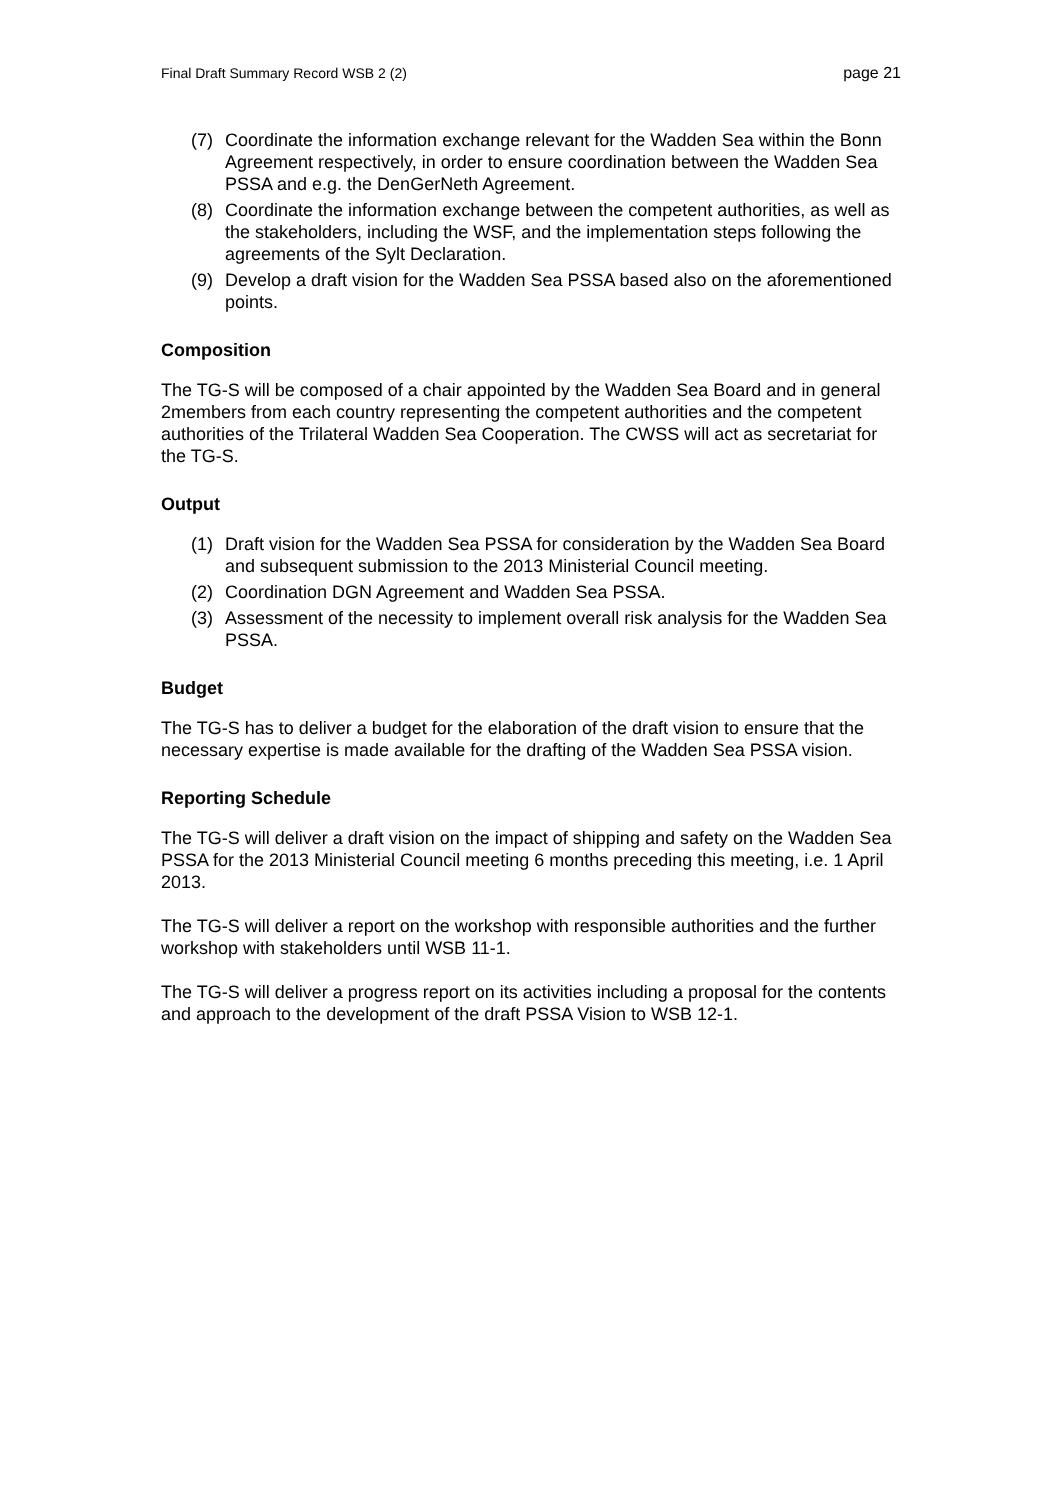Final Draft Summary Record WSB 2 (2) page 21
(7) Coordinate the information exchange relevant for the Wadden Sea within the Bonn Agreement respectively, in order to ensure coordination between the Wadden Sea PSSA and e.g. the DenGerNeth Agreement.
(8) Coordinate the information exchange between the competent authorities, as well as the stakeholders, including the WSF, and the implementation steps following the agreements of the Sylt Declaration.
(9) Develop a draft vision for the Wadden Sea PSSA based also on the aforementioned points.
Composition
The TG-S will be composed of a chair appointed by the Wadden Sea Board and in general 2members from each country representing the competent authorities and the competent authorities of the Trilateral Wadden Sea Cooperation. The CWSS will act as secretariat for the TG-S.
Output
(1) Draft vision for the Wadden Sea PSSA for consideration by the Wadden Sea Board and subsequent submission to the 2013 Ministerial Council meeting.
(2) Coordination DGN Agreement and Wadden Sea PSSA.
(3) Assessment of the necessity to implement overall risk analysis for the Wadden Sea PSSA.
Budget
The TG-S has to deliver a budget for the elaboration of the draft vision to ensure that the necessary expertise is made available for the drafting of the Wadden Sea PSSA vision.
Reporting Schedule
The TG-S will deliver a draft vision on the impact of shipping and safety on the Wadden Sea PSSA for the 2013 Ministerial Council meeting 6 months preceding this meeting, i.e. 1 April 2013.
The TG-S will deliver a report on the workshop with responsible authorities and the further workshop with stakeholders until WSB 11-1.
The TG-S will deliver a progress report on its activities including a proposal for the contents and approach to the development of the draft PSSA Vision to WSB 12-1.